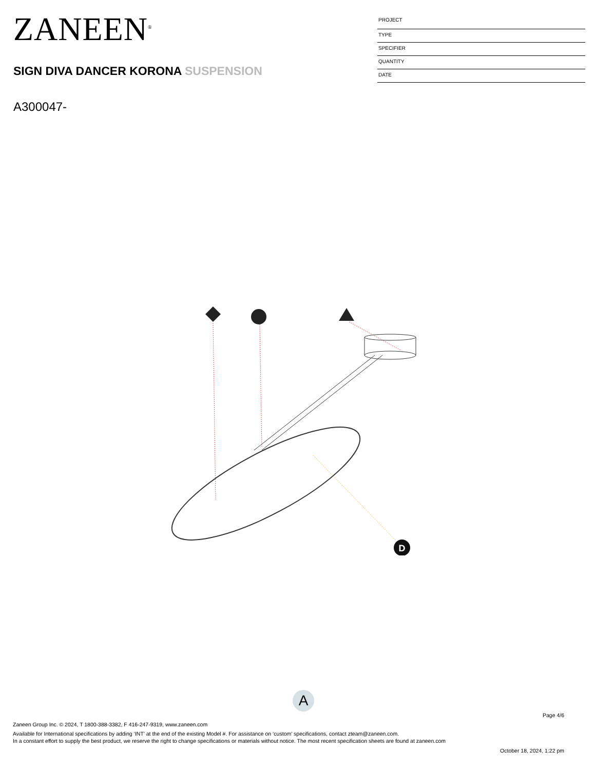ZANEEN<sup>®</sup>
SIGN DIVA DANCER KORONA SUSPENSION
A300047-
PROJECT
TYPE
SPECIFIER
QUANTITY
DATE
D
A
Page 4/6
Zaneen Group Inc. © 2024, T 1800-388-3382, F 416-247-9319, www.zaneen.com
Available for International specifications by adding ‘INT’ at the end of the existing Model #. For assistance on ‘custom’ specifications, contact zteam@zaneen.com.
In a constant effort to supply the best product, we reserve the right to change specifications or materials without notice. The most recent specification sheets are found at zaneen.com
October 18, 2024, 1:22 pm